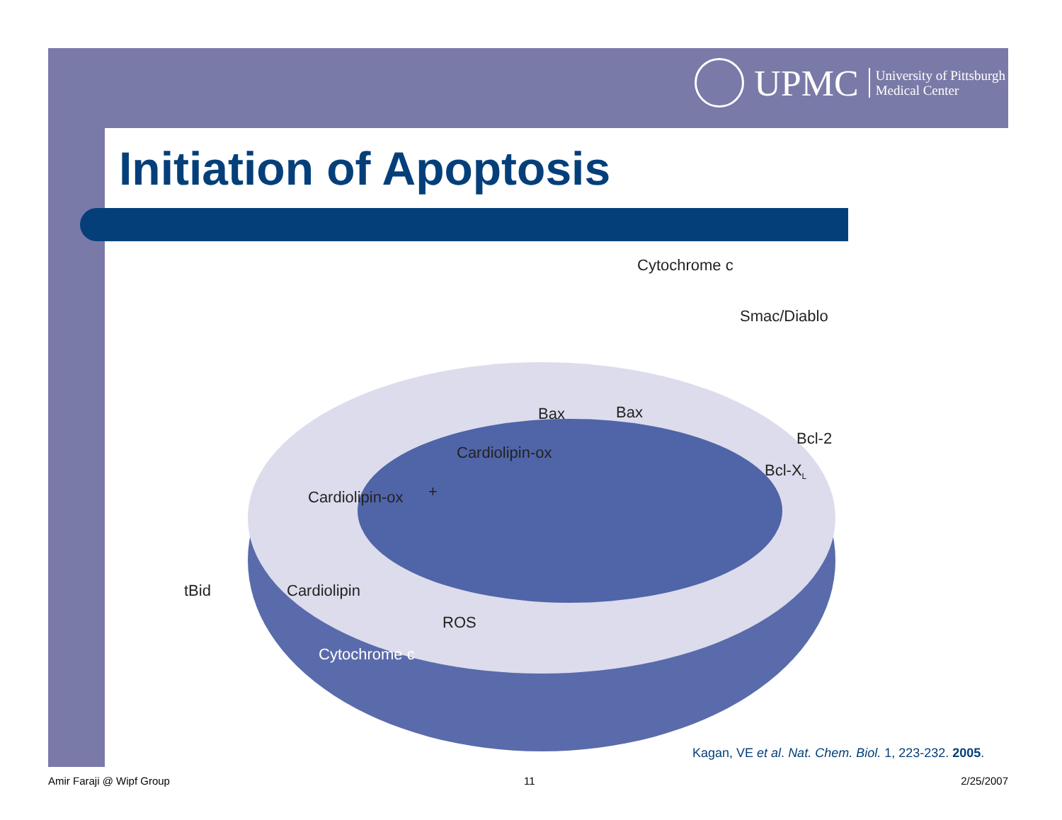UPMC
University of Pittsburgh
Medical Center
Initiation of Apoptosis
Cytochrome c
Smac/Diablo
Bax
Bax
Bcl-2
Bcl-XL
Cardiolipin-ox
Cardiolipin-ox
Cardiolipin
tBid
ROS
Cytochrome c
+
Kagan, VE et al. Nat. Chem. Biol. 1, 223-232. 2005.
Amir Faraji @ Wipf Group 11 2/25/2007